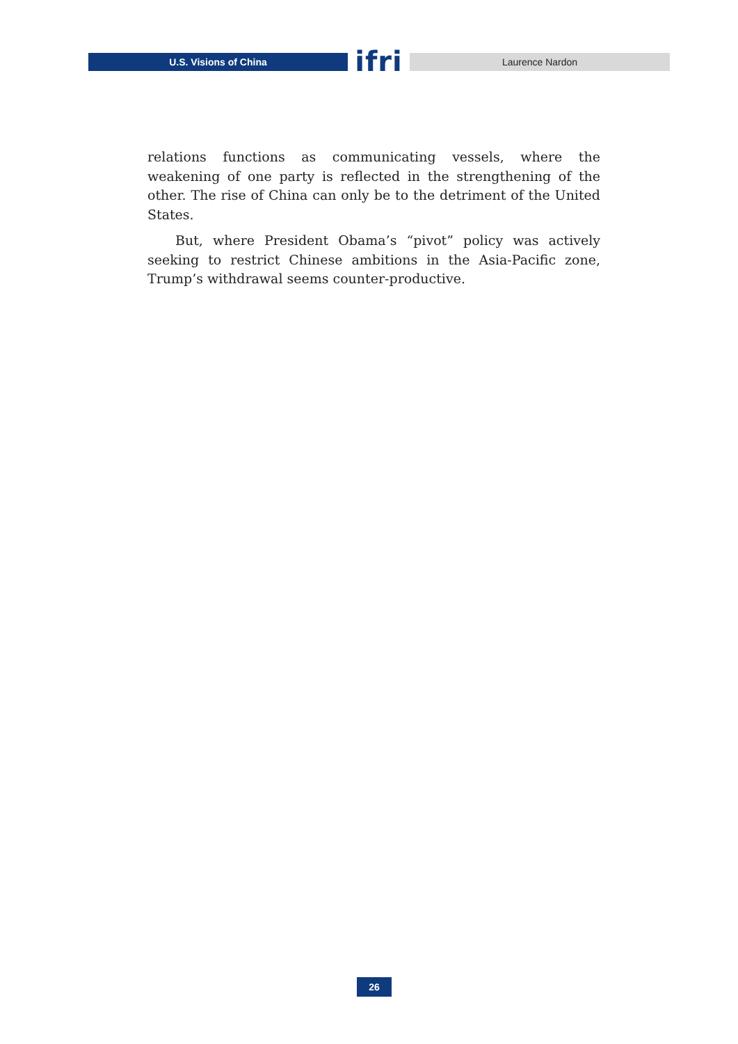U.S. Visions of China
ifri
Laurence Nardon
relations functions as communicating vessels, where the weakening of one party is reflected in the strengthening of the other. The rise of China can only be to the detriment of the United States.
But, where President Obama’s “pivot” policy was actively seeking to restrict Chinese ambitions in the Asia-Pacific zone, Trump’s withdrawal seems counter-productive.
26